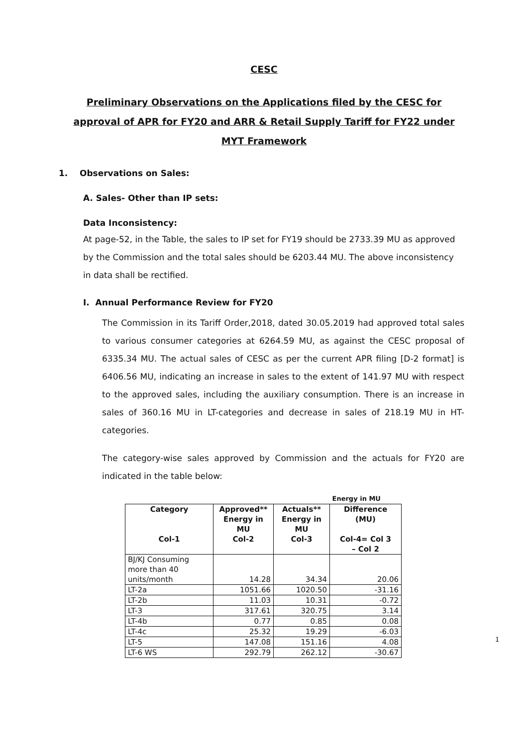CESC
Preliminary Observations on the Applications filed by the CESC for approval of APR for FY20 and ARR & Retail Supply Tariff for FY22 under MYT Framework
1. Observations on Sales:
A. Sales- Other than IP sets:
Data Inconsistency:
At page-52, in the Table, the sales to IP set for FY19 should be 2733.39 MU as approved by the Commission and the total sales should be 6203.44 MU. The above inconsistency in data shall be rectified.
I. Annual Performance Review for FY20
The Commission in its Tariff Order,2018, dated 30.05.2019 had approved total sales to various consumer categories at 6264.59 MU, as against the CESC proposal of 6335.34 MU. The actual sales of CESC as per the current APR filing [D-2 format] is 6406.56 MU, indicating an increase in sales to the extent of 141.97 MU with respect to the approved sales, including the auxiliary consumption. There is an increase in sales of 360.16 MU in LT-categories and decrease in sales of 218.19 MU in HT-categories.
The category-wise sales approved by Commission and the actuals for FY20 are indicated in the table below:
| | | | Energy in MU |
| Category Col-1 | Approved** Energy in MU Col-2 | Actuals** Energy in MU Col-3 | Difference (MU) Col-4= Col 3 – Col 2 |
| BJ/KJ Consuming more than 40 units/month | 14.28 | 34.34 | 20.06 |
| LT-2a | 1051.66 | 1020.50 | -31.16 |
| LT-2b | 11.03 | 10.31 | -0.72 |
| LT-3 | 317.61 | 320.75 | 3.14 |
| LT-4b | 0.77 | 0.85 | 0.08 |
| LT-4c | 25.32 | 19.29 | -6.03 |
| LT-5 | 147.08 | 151.16 | 4.08 |
| LT-6 WS | 292.79 | 262.12 | -30.67 |
1